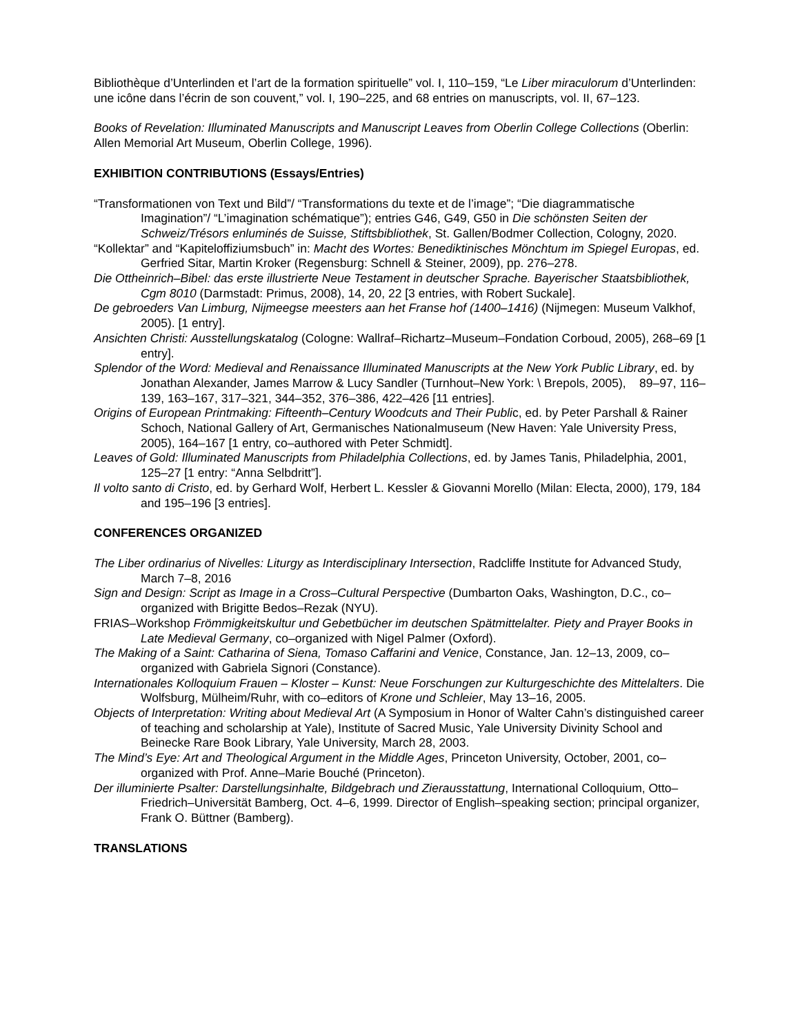Bibliothèque d’Unterlinden et l’art de la formation spirituelle” vol. I, 110–159, “Le Liber miraculorum d’Unterlinden: une icône dans l’écrin de son couvent,” vol. I, 190–225, and 68 entries on manuscripts, vol. II, 67–123.
Books of Revelation: Illuminated Manuscripts and Manuscript Leaves from Oberlin College Collections (Oberlin: Allen Memorial Art Museum, Oberlin College, 1996).
EXHIBITION CONTRIBUTIONS (Essays/Entries)
“Transformationen von Text und Bild”/ “Transformations du texte et de l’image”; “Die diagrammatische Imagination”/ “L’imagination schématique”); entries G46, G49, G50 in Die schönsten Seiten der Schweiz/Trésors enluminés de Suisse, Stiftsbibliothek, St. Gallen/Bodmer Collection, Cologny, 2020.
“Kollektar” and “Kapiteloffiziumsbuch” in: Macht des Wortes: Benediktinisches Mönchtum im Spiegel Europas, ed. Gerfried Sitar, Martin Kroker (Regensburg: Schnell & Steiner, 2009), pp. 276–278.
Die Ottheinrich–Bibel: das erste illustrierte Neue Testament in deutscher Sprache. Bayerischer Staatsbibliothek, Cgm 8010 (Darmstadt: Primus, 2008), 14, 20, 22 [3 entries, with Robert Suckale].
De gebroeders Van Limburg, Nijmeegse meesters aan het Franse hof (1400–1416) (Nijmegen: Museum Valkhof, 2005). [1 entry].
Ansichten Christi: Ausstellungskatalog (Cologne: Wallraf–Richartz–Museum–Fondation Corboud, 2005), 268–69 [1 entry].
Splendor of the Word: Medieval and Renaissance Illuminated Manuscripts at the New York Public Library, ed. by Jonathan Alexander, James Marrow & Lucy Sandler (Turnhout–New York: \ Brepols, 2005), 89–97, 116–139, 163–167, 317–321, 344–352, 376–386, 422–426 [11 entries].
Origins of European Printmaking: Fifteenth–Century Woodcuts and Their Public, ed. by Peter Parshall & Rainer Schoch, National Gallery of Art, Germanisches Nationalmuseum (New Haven: Yale University Press, 2005), 164–167 [1 entry, co–authored with Peter Schmidt].
Leaves of Gold: Illuminated Manuscripts from Philadelphia Collections, ed. by James Tanis, Philadelphia, 2001, 125–27 [1 entry: “Anna Selbdritt”].
Il volto santo di Cristo, ed. by Gerhard Wolf, Herbert L. Kessler & Giovanni Morello (Milan: Electa, 2000), 179, 184 and 195–196 [3 entries].
CONFERENCES ORGANIZED
The Liber ordinarius of Nivelles: Liturgy as Interdisciplinary Intersection, Radcliffe Institute for Advanced Study, March 7–8, 2016
Sign and Design: Script as Image in a Cross–Cultural Perspective (Dumbarton Oaks, Washington, D.C., co–organized with Brigitte Bedos–Rezak (NYU).
FRIAS–Workshop Frömmigkeitskultur und Gebetbücher im deutschen Spätmittelalter. Piety and Prayer Books in Late Medieval Germany, co–organized with Nigel Palmer (Oxford).
The Making of a Saint: Catharina of Siena, Tomaso Caffarini and Venice, Constance, Jan. 12–13, 2009, co–organized with Gabriela Signori (Constance).
Internationales Kolloquium Frauen – Kloster – Kunst: Neue Forschungen zur Kulturgeschichte des Mittelalters. Die Wolfsburg, Mülheim/Ruhr, with co–editors of Krone und Schleier, May 13–16, 2005.
Objects of Interpretation: Writing about Medieval Art (A Symposium in Honor of Walter Cahn’s distinguished career of teaching and scholarship at Yale), Institute of Sacred Music, Yale University Divinity School and Beinecke Rare Book Library, Yale University, March 28, 2003.
The Mind’s Eye: Art and Theological Argument in the Middle Ages, Princeton University, October, 2001, co–organized with Prof. Anne–Marie Bouché (Princeton).
Der illuminierte Psalter: Darstellungsinhalte, Bildgebrach und Zierausstattung, International Colloquium, Otto–Friedrich–Universität Bamberg, Oct. 4–6, 1999. Director of English–speaking section; principal organizer, Frank O. Büttner (Bamberg).
TRANSLATIONS